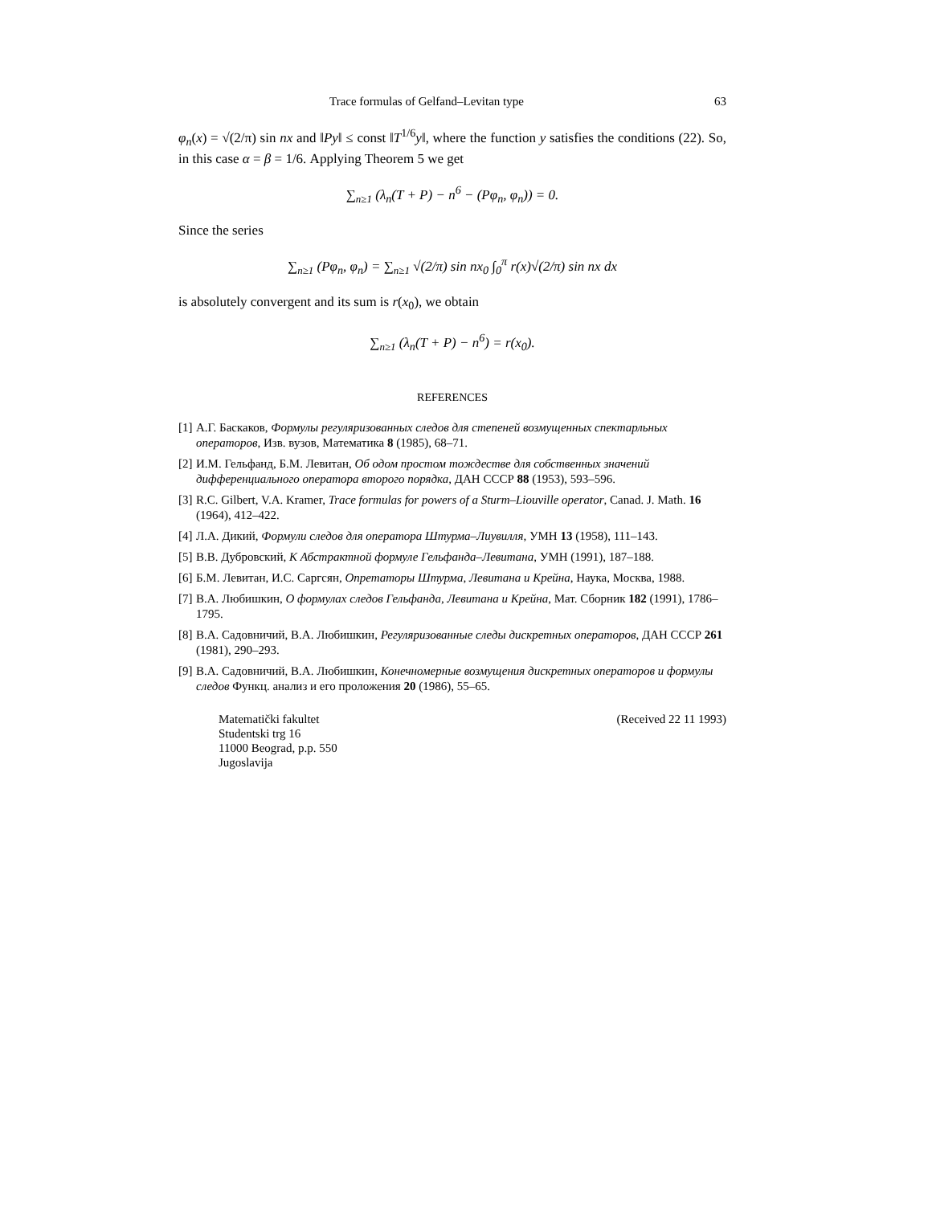Trace formulas of Gelfand–Levitan type 63
φ<sub>n</sub>(x) = √(2/π) sin nx and ‖Py‖ ≤ const ‖T<sup>1/6</sup>y‖, where the function y satisfies the conditions (22). So, in this case α = β = 1/6. Applying Theorem 5 we get
∑<sub>n≥1</sub> (λ<sub>n</sub>(T + P) − n<sup>6</sup> − (Pφ<sub>n</sub>, φ<sub>n</sub>)) = 0.
Since the series
∑<sub>n≥1</sub> (Pφ<sub>n</sub>, φ<sub>n</sub>) = ∑<sub>n≥1</sub> √(2/π) sin nx<sub>0</sub> ∫<sub>0</sub><sup>π</sup> r(x)√(2/π) sin nx dx
is absolutely convergent and its sum is r(x<sub>0</sub>), we obtain
∑<sub>n≥1</sub> (λ<sub>n</sub>(T + P) − n<sup>6</sup>) = r(x<sub>0</sub>).
REFERENCES
[1] А.Г. Баскаков, Формулы регуляризованных следов для степеней возмущенных спектарльных операторов, Изв. вузов, Математика 8 (1985), 68–71.
[2] И.М. Гельфанд, Б.М. Левитан, Об одом простом тождестве для собственных значений дифференциального оператора второго порядка, ДАН СССР 88 (1953), 593–596.
[3] R.C. Gilbert, V.A. Kramer, Trace formulas for powers of a Sturm–Liouville operator, Canad. J. Math. 16 (1964), 412–422.
[4] Л.А. Дикий, Формули следов для оператора Штурма–Лиувилля, УМН 13 (1958), 111–143.
[5] В.В. Дубровский, К Абстрактной формуле Гельфанда–Левитана, УМН (1991), 187–188.
[6] Б.М. Левитан, И.С. Саргсян, Опретаторы Штурма, Левитана и Крейна, Наука, Москва, 1988.
[7] В.А. Любишкин, О формулах следов Гельфанда, Левитана и Крейна, Мат. Сборник 182 (1991), 1786–1795.
[8] В.А. Садовничий, В.А. Любишкин, Регуляризованные следы дискретных операторов, ДАН СССР 261 (1981), 290–293.
[9] В.А. Садовничий, В.А. Любишкин, Конечномерные возмущения дискретных операторов и формулы следов Функц. анализ и его проложения 20 (1986), 55–65.
Matematički fakultet
Studentski trg 16
11000 Beograd, p.p. 550
Jugoslavija
(Received 22 11 1993)